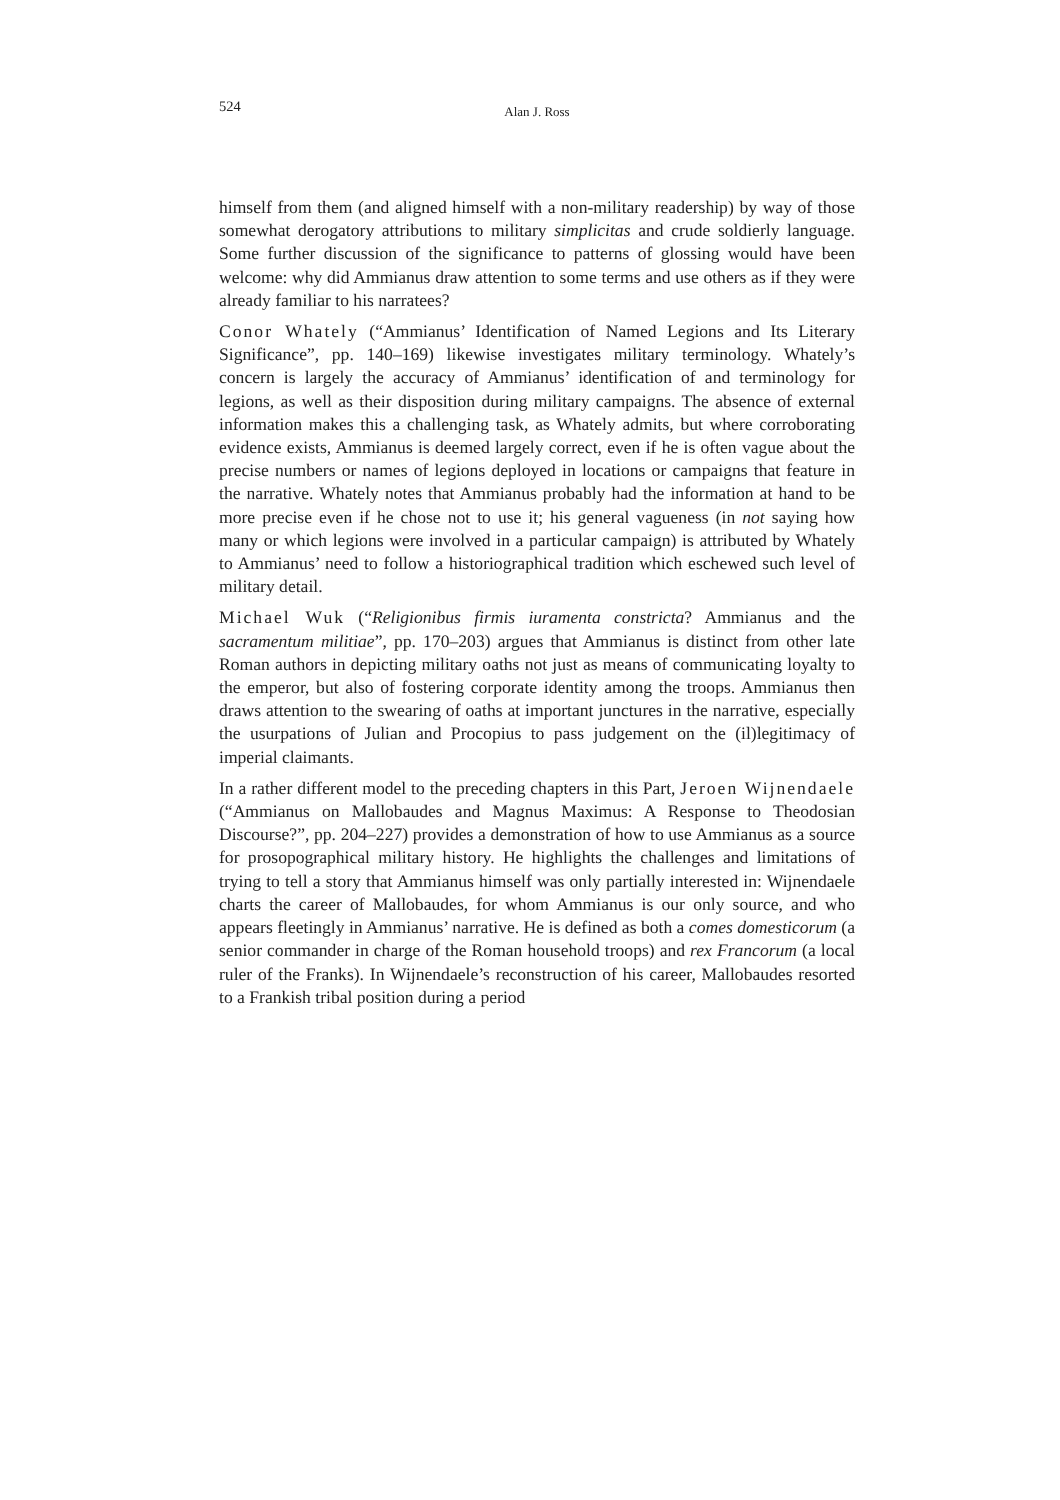524 Alan J. Ross
himself from them (and aligned himself with a non-military readership) by way of those somewhat derogatory attributions to military simplicitas and crude soldierly language. Some further discussion of the significance to patterns of glossing would have been welcome: why did Ammianus draw attention to some terms and use others as if they were already familiar to his narratees?
Conor Whately (“Ammianus’ Identification of Named Legions and Its Literary Significance”, pp. 140–169) likewise investigates military terminology. Whately’s concern is largely the accuracy of Ammianus’ identification of and terminology for legions, as well as their disposition during military campaigns. The absence of external information makes this a challenging task, as Whately admits, but where corroborating evidence exists, Ammianus is deemed largely correct, even if he is often vague about the precise numbers or names of legions deployed in locations or campaigns that feature in the narrative. Whately notes that Ammianus probably had the information at hand to be more precise even if he chose not to use it; his general vagueness (in not saying how many or which legions were involved in a particular campaign) is attributed by Whately to Ammianus’ need to follow a historiographical tradition which eschewed such level of military detail.
Michael Wuk (“Religionibus firmis iuramenta constricta? Ammianus and the sacramentum militiae”, pp. 170–203) argues that Ammianus is distinct from other late Roman authors in depicting military oaths not just as means of communicating loyalty to the emperor, but also of fostering corporate identity among the troops. Ammianus then draws attention to the swearing of oaths at important junctures in the narrative, especially the usurpations of Julian and Procopius to pass judgement on the (il)legitimacy of imperial claimants.
In a rather different model to the preceding chapters in this Part, Jeroen Wijnendaele (“Ammianus on Mallobaudes and Magnus Maximus: A Response to Theodosian Discourse?”, pp. 204–227) provides a demonstration of how to use Ammianus as a source for prosopographical military history. He highlights the challenges and limitations of trying to tell a story that Ammianus himself was only partially interested in: Wijnendaele charts the career of Mallobaudes, for whom Ammianus is our only source, and who appears fleetingly in Ammianus’ narrative. He is defined as both a comes domesticorum (a senior commander in charge of the Roman household troops) and rex Francorum (a local ruler of the Franks). In Wijnendaele’s reconstruction of his career, Mallobaudes resorted to a Frankish tribal position during a period